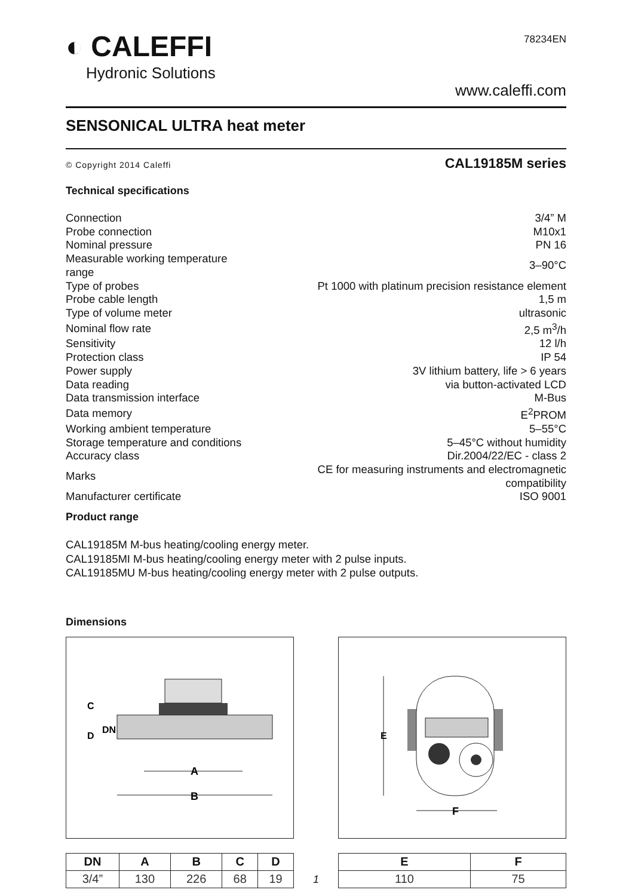◐ CALEFFI
Hydronic Solutions
78234EN
www.caleffi.com
SENSONICAL ULTRA heat meter
© Copyright 2014 Caleffi CAL19185M series
Technical specifications
| Connection | 3/4” M |
| Probe connection | M10x1 |
| Nominal pressure | PN 16 |
| Measurable working temperature range | 3–90°C |
| Type of probes | Pt 1000 with platinum precision resistance element |
| Probe cable length | 1,5 m |
| Type of volume meter | ultrasonic |
| Nominal flow rate | 2,5 m<sup>3</sup>/h |
| Sensitivity | 12 l/h |
| Protection class | IP 54 |
| Power supply | 3V lithium battery, life > 6 years |
| Data reading | via button-activated LCD |
| Data transmission interface | M-Bus |
| Data memory | E<sup>2</sup>PROM |
| Working ambient temperature | 5–55°C |
| Storage temperature and conditions | 5–45°C without humidity |
| Accuracy class | Dir.2004/22/EC - class 2 |
| Marks | CE for measuring instruments and electromagnetic compatibility |
| Manufacturer certificate | ISO 9001 |
Product range
CAL19185M M-bus heating/cooling energy meter.
CAL19185MI M-bus heating/cooling energy meter with 2 pulse inputs.
CAL19185MU M-bus heating/cooling energy meter with 2 pulse outputs.
Dimensions
A
B
C
D
DN
| DN | A | B | C | D |
| --- | --- | --- | --- | --- |
| 3/4” | 130 | 226 | 68 | 19 |
F
E
| E | F |
| --- | --- |
| 110 | 75 |
1